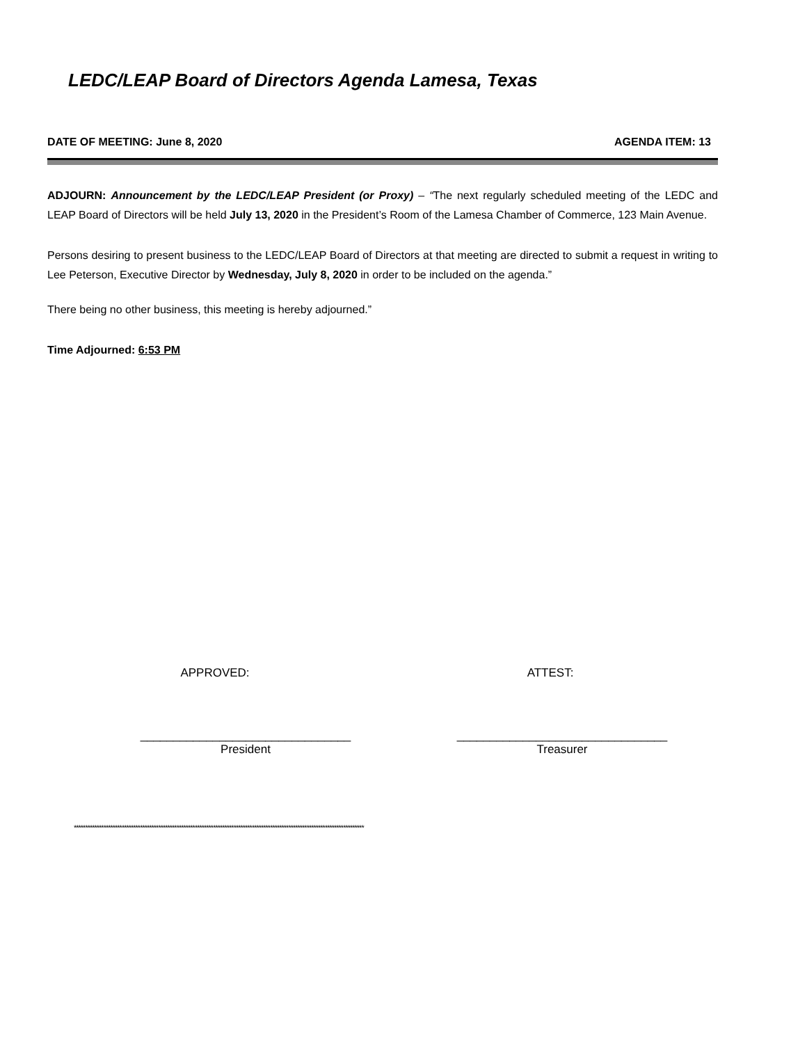LEDC/LEAP Board of Directors Agenda Lamesa, Texas
DATE OF MEETING: June 8, 2020 AGENDA ITEM: 13
ADJOURN: Announcement by the LEDC/LEAP President (or Proxy) – “The next regularly scheduled meeting of the LEDC and LEAP Board of Directors will be held July 13, 2020 in the President’s Room of the Lamesa Chamber of Commerce, 123 Main Avenue.
Persons desiring to present business to the LEDC/LEAP Board of Directors at that meeting are directed to submit a request in writing to Lee Peterson, Executive Director by Wednesday, July 8, 2020 in order to be included on the agenda.”
There being no other business, this meeting is hereby adjourned.”
Time Adjourned: 6:53 PM
APPROVED: ATTEST:
________________________________
President
________________________________
Treasurer
*******************************************************************************************************************************